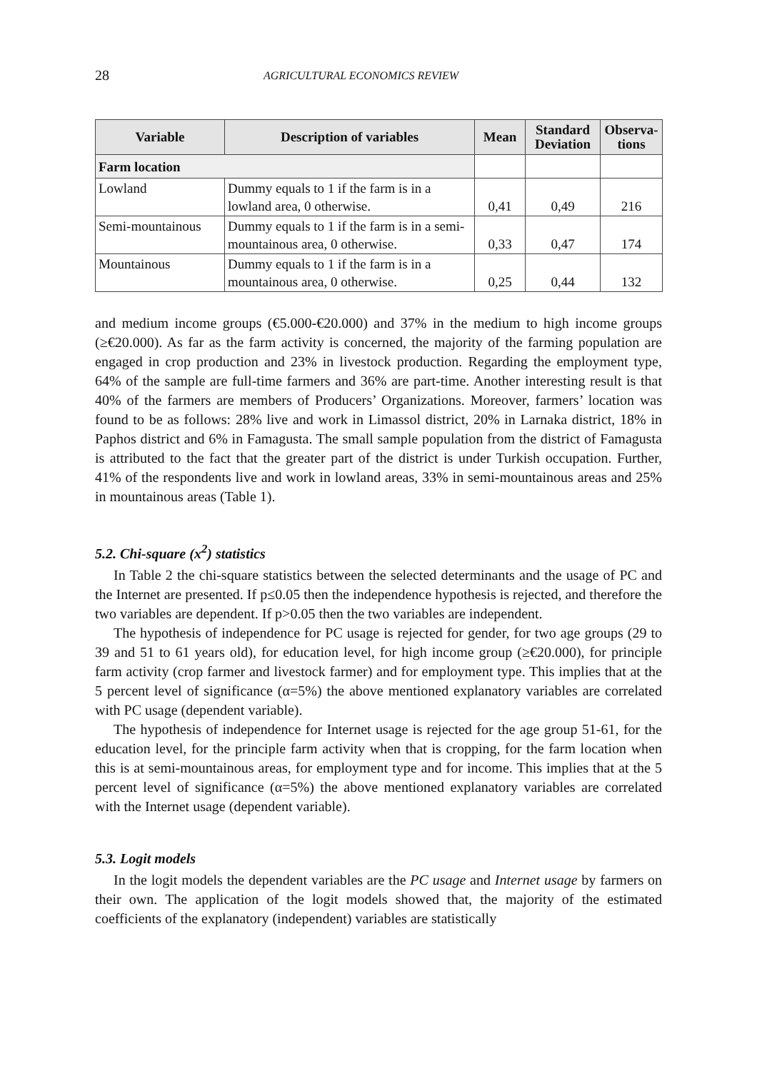28 AGRICULTURAL ECONOMICS REVIEW
| Variable | Description of variables | Mean | Standard Deviation | Observa-tions |
| --- | --- | --- | --- | --- |
| Farm location | | | | |
| Lowland | Dummy equals to 1 if the farm is in a lowland area, 0 otherwise. | 0,41 | 0,49 | 216 |
| Semi-mountainous | Dummy equals to 1 if the farm is in a semi-mountainous area, 0 otherwise. | 0,33 | 0,47 | 174 |
| Mountainous | Dummy equals to 1 if the farm is in a mountainous area, 0 otherwise. | 0,25 | 0,44 | 132 |
and medium income groups (€5.000-€20.000) and 37% in the medium to high income groups (≥€20.000). As far as the farm activity is concerned, the majority of the farming population are engaged in crop production and 23% in livestock production. Regarding the employment type, 64% of the sample are full-time farmers and 36% are part-time. Another interesting result is that 40% of the farmers are members of Producers’ Organizations. Moreover, farmers’ location was found to be as follows: 28% live and work in Limassol district, 20% in Larnaka district, 18% in Paphos district and 6% in Famagusta. The small sample population from the district of Famagusta is attributed to the fact that the greater part of the district is under Turkish occupation. Further, 41% of the respondents live and work in lowland areas, 33% in semi-mountainous areas and 25% in mountainous areas (Table 1).
5.2. Chi-square (x<sup>2</sup>) statistics
In Table 2 the chi-square statistics between the selected determinants and the usage of PC and the Internet are presented. If p≤0.05 then the independence hypothesis is rejected, and therefore the two variables are dependent. If p>0.05 then the two variables are independent.
The hypothesis of independence for PC usage is rejected for gender, for two age groups (29 to 39 and 51 to 61 years old), for education level, for high income group (≥€20.000), for principle farm activity (crop farmer and livestock farmer) and for employment type. This implies that at the 5 percent level of significance (α=5%) the above mentioned explanatory variables are correlated with PC usage (dependent variable).
The hypothesis of independence for Internet usage is rejected for the age group 51-61, for the education level, for the principle farm activity when that is cropping, for the farm location when this is at semi-mountainous areas, for employment type and for income. This implies that at the 5 percent level of significance (α=5%) the above mentioned explanatory variables are correlated with the Internet usage (dependent variable).
5.3. Logit models
In the logit models the dependent variables are the PC usage and Internet usage by farmers on their own. The application of the logit models showed that, the majority of the estimated coefficients of the explanatory (independent) variables are statistically